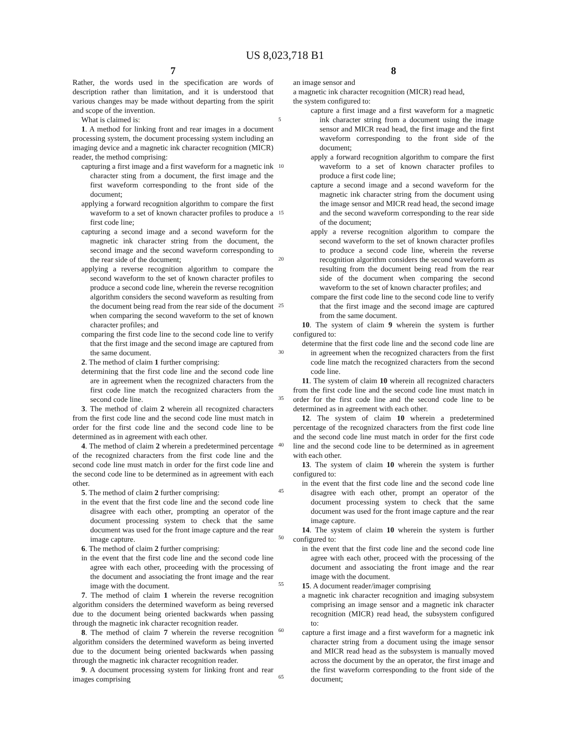US 8,023,718 B1
7
Rather, the words used in the specification are words of description rather than limitation, and it is understood that various changes may be made without departing from the spirit and scope of the invention.
What is claimed is:
1. A method for linking front and rear images in a document processing system, the document processing system including an imaging device and a magnetic ink character recognition (MICR) reader, the method comprising:
capturing a first image and a first waveform for a magnetic ink character sting from a document, the first image and the first waveform corresponding to the front side of the document;
applying a forward recognition algorithm to compare the first waveform to a set of known character profiles to produce a first code line;
capturing a second image and a second waveform for the magnetic ink character string from the document, the second image and the second waveform corresponding to the rear side of the document;
applying a reverse recognition algorithm to compare the second waveform to the set of known character profiles to produce a second code line, wherein the reverse recognition algorithm considers the second waveform as resulting from the document being read from the rear side of the document when comparing the second waveform to the set of known character profiles; and
comparing the first code line to the second code line to verify that the first image and the second image are captured from the same document.
2. The method of claim 1 further comprising:
determining that the first code line and the second code line are in agreement when the recognized characters from the first code line match the recognized characters from the second code line.
3. The method of claim 2 wherein all recognized characters from the first code line and the second code line must match in order for the first code line and the second code line to be determined as in agreement with each other.
4. The method of claim 2 wherein a predetermined percentage of the recognized characters from the first code line and the second code line must match in order for the first code line and the second code line to be determined as in agreement with each other.
5. The method of claim 2 further comprising:
in the event that the first code line and the second code line disagree with each other, prompting an operator of the document processing system to check that the same document was used for the front image capture and the rear image capture.
6. The method of claim 2 further comprising:
in the event that the first code line and the second code line agree with each other, proceeding with the processing of the document and associating the front image and the rear image with the document.
7. The method of claim 1 wherein the reverse recognition algorithm considers the determined waveform as being reversed due to the document being oriented backwards when passing through the magnetic ink character recognition reader.
8. The method of claim 7 wherein the reverse recognition algorithm considers the determined waveform as being inverted due to the document being oriented backwards when passing through the magnetic ink character recognition reader.
9. A document processing system for linking front and rear images comprising
8
an image sensor and
a magnetic ink character recognition (MICR) read head,
the system configured to:
capture a first image and a first waveform for a magnetic ink character string from a document using the image sensor and MICR read head, the first image and the first waveform corresponding to the front side of the document;
apply a forward recognition algorithm to compare the first waveform to a set of known character profiles to produce a first code line;
capture a second image and a second waveform for the magnetic ink character string from the document using the image sensor and MICR read head, the second image and the second waveform corresponding to the rear side of the document;
apply a reverse recognition algorithm to compare the second waveform to the set of known character profiles to produce a second code line, wherein the reverse recognition algorithm considers the second waveform as resulting from the document being read from the rear side of the document when comparing the second waveform to the set of known character profiles; and
compare the first code line to the second code line to verify that the first image and the second image are captured from the same document.
10. The system of claim 9 wherein the system is further configured to:
determine that the first code line and the second code line are in agreement when the recognized characters from the first code line match the recognized characters from the second code line.
11. The system of claim 10 wherein all recognized characters from the first code line and the second code line must match in order for the first code line and the second code line to be determined as in agreement with each other.
12. The system of claim 10 wherein a predetermined percentage of the recognized characters from the first code line and the second code line must match in order for the first code line and the second code line to be determined as in agreement with each other.
13. The system of claim 10 wherein the system is further configured to:
in the event that the first code line and the second code line disagree with each other, prompt an operator of the document processing system to check that the same document was used for the front image capture and the rear image capture.
14. The system of claim 10 wherein the system is further configured to:
in the event that the first code line and the second code line agree with each other, proceed with the processing of the document and associating the front image and the rear image with the document.
15. A document reader/imager comprising
a magnetic ink character recognition and imaging subsystem comprising an image sensor and a magnetic ink character recognition (MICR) read head, the subsystem configured to:
capture a first image and a first waveform for a magnetic ink character string from a document using the image sensor and MICR read head as the subsystem is manually moved across the document by the an operator, the first image and the first waveform corresponding to the front side of the document;
5
10
15
20
25
30
35
40
45
50
55
60
65